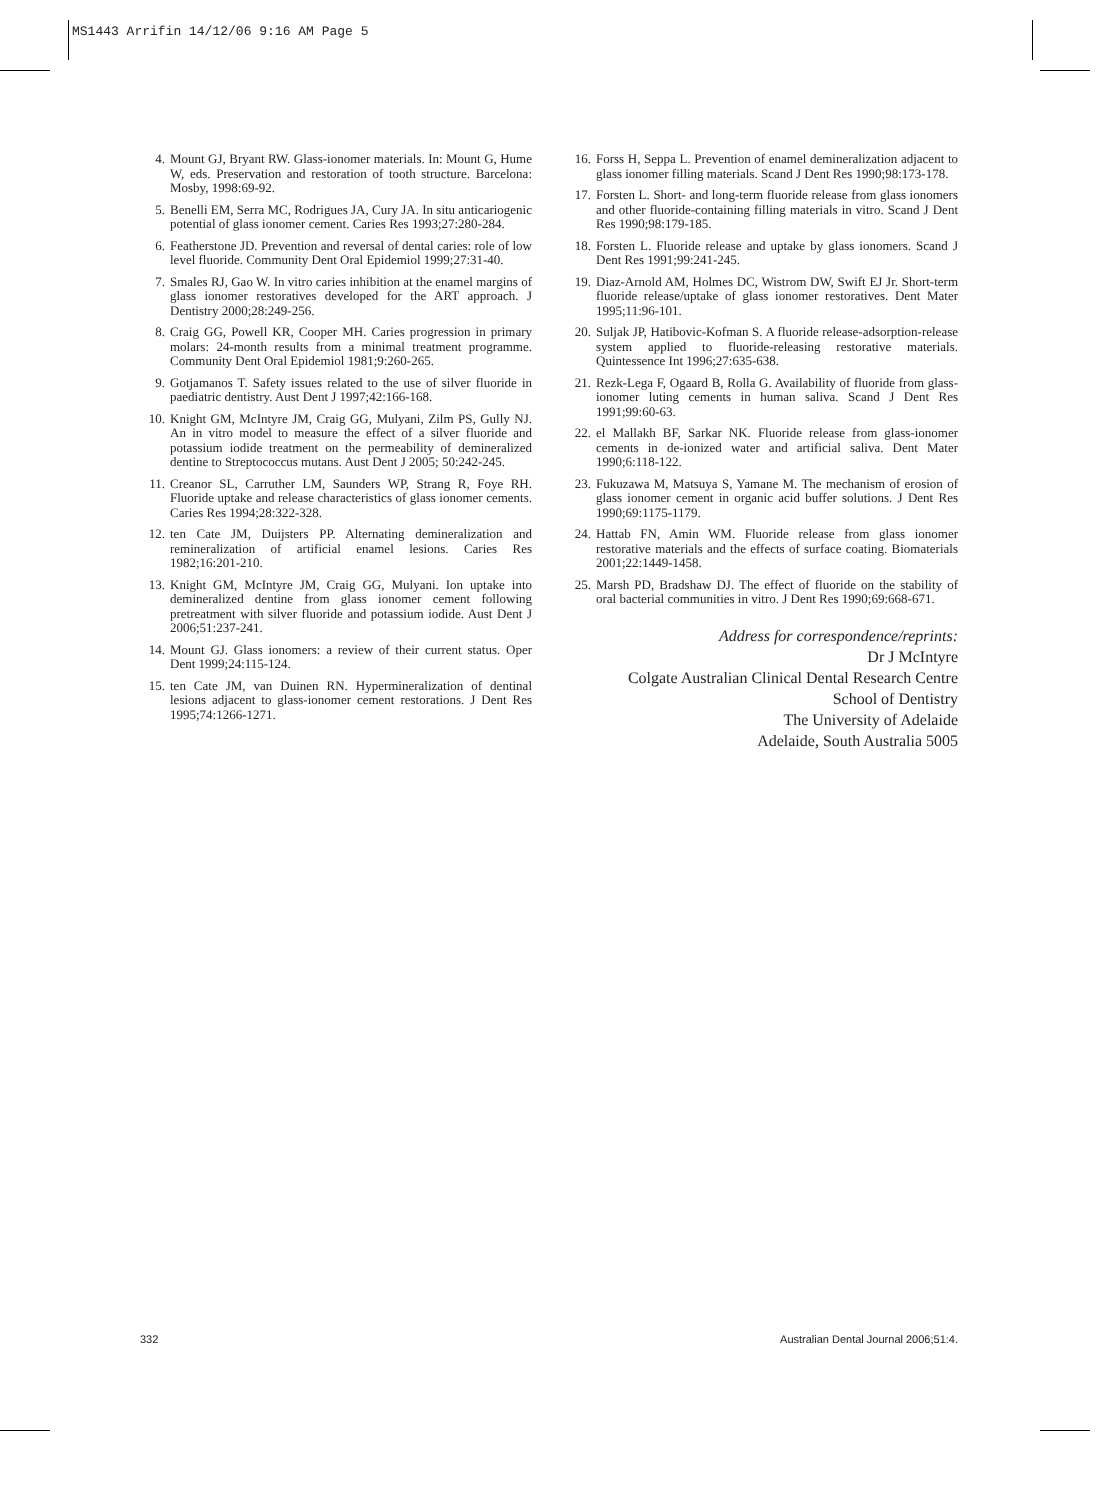MS1443 Arrifin 14/12/06 9:16 AM Page 5
4. Mount GJ, Bryant RW. Glass-ionomer materials. In: Mount G, Hume W, eds. Preservation and restoration of tooth structure. Barcelona: Mosby, 1998:69-92.
5. Benelli EM, Serra MC, Rodrigues JA, Cury JA. In situ anticariogenic potential of glass ionomer cement. Caries Res 1993;27:280-284.
6. Featherstone JD. Prevention and reversal of dental caries: role of low level fluoride. Community Dent Oral Epidemiol 1999;27:31-40.
7. Smales RJ, Gao W. In vitro caries inhibition at the enamel margins of glass ionomer restoratives developed for the ART approach. J Dentistry 2000;28:249-256.
8. Craig GG, Powell KR, Cooper MH. Caries progression in primary molars: 24-month results from a minimal treatment programme. Community Dent Oral Epidemiol 1981;9:260-265.
9. Gotjamanos T. Safety issues related to the use of silver fluoride in paediatric dentistry. Aust Dent J 1997;42:166-168.
10. Knight GM, McIntyre JM, Craig GG, Mulyani, Zilm PS, Gully NJ. An in vitro model to measure the effect of a silver fluoride and potassium iodide treatment on the permeability of demineralized dentine to Streptococcus mutans. Aust Dent J 2005; 50:242-245.
11. Creanor SL, Carruther LM, Saunders WP, Strang R, Foye RH. Fluoride uptake and release characteristics of glass ionomer cements. Caries Res 1994;28:322-328.
12. ten Cate JM, Duijsters PP. Alternating demineralization and remineralization of artificial enamel lesions. Caries Res 1982;16:201-210.
13. Knight GM, McIntyre JM, Craig GG, Mulyani. Ion uptake into demineralized dentine from glass ionomer cement following pretreatment with silver fluoride and potassium iodide. Aust Dent J 2006;51:237-241.
14. Mount GJ. Glass ionomers: a review of their current status. Oper Dent 1999;24:115-124.
15. ten Cate JM, van Duinen RN. Hypermineralization of dentinal lesions adjacent to glass-ionomer cement restorations. J Dent Res 1995;74:1266-1271.
16. Forss H, Seppa L. Prevention of enamel demineralization adjacent to glass ionomer filling materials. Scand J Dent Res 1990;98:173-178.
17. Forsten L. Short- and long-term fluoride release from glass ionomers and other fluoride-containing filling materials in vitro. Scand J Dent Res 1990;98:179-185.
18. Forsten L. Fluoride release and uptake by glass ionomers. Scand J Dent Res 1991;99:241-245.
19. Diaz-Arnold AM, Holmes DC, Wistrom DW, Swift EJ Jr. Short-term fluoride release/uptake of glass ionomer restoratives. Dent Mater 1995;11:96-101.
20. Suljak JP, Hatibovic-Kofman S. A fluoride release-adsorption-release system applied to fluoride-releasing restorative materials. Quintessence Int 1996;27:635-638.
21. Rezk-Lega F, Ogaard B, Rolla G. Availability of fluoride from glass-ionomer luting cements in human saliva. Scand J Dent Res 1991;99:60-63.
22. el Mallakh BF, Sarkar NK. Fluoride release from glass-ionomer cements in de-ionized water and artificial saliva. Dent Mater 1990;6:118-122.
23. Fukuzawa M, Matsuya S, Yamane M. The mechanism of erosion of glass ionomer cement in organic acid buffer solutions. J Dent Res 1990;69:1175-1179.
24. Hattab FN, Amin WM. Fluoride release from glass ionomer restorative materials and the effects of surface coating. Biomaterials 2001;22:1449-1458.
25. Marsh PD, Bradshaw DJ. The effect of fluoride on the stability of oral bacterial communities in vitro. J Dent Res 1990;69:668-671.
Address for correspondence/reprints:
Dr J McIntyre
Colgate Australian Clinical Dental Research Centre
School of Dentistry
The University of Adelaide
Adelaide, South Australia 5005
332
Australian Dental Journal 2006;51:4.